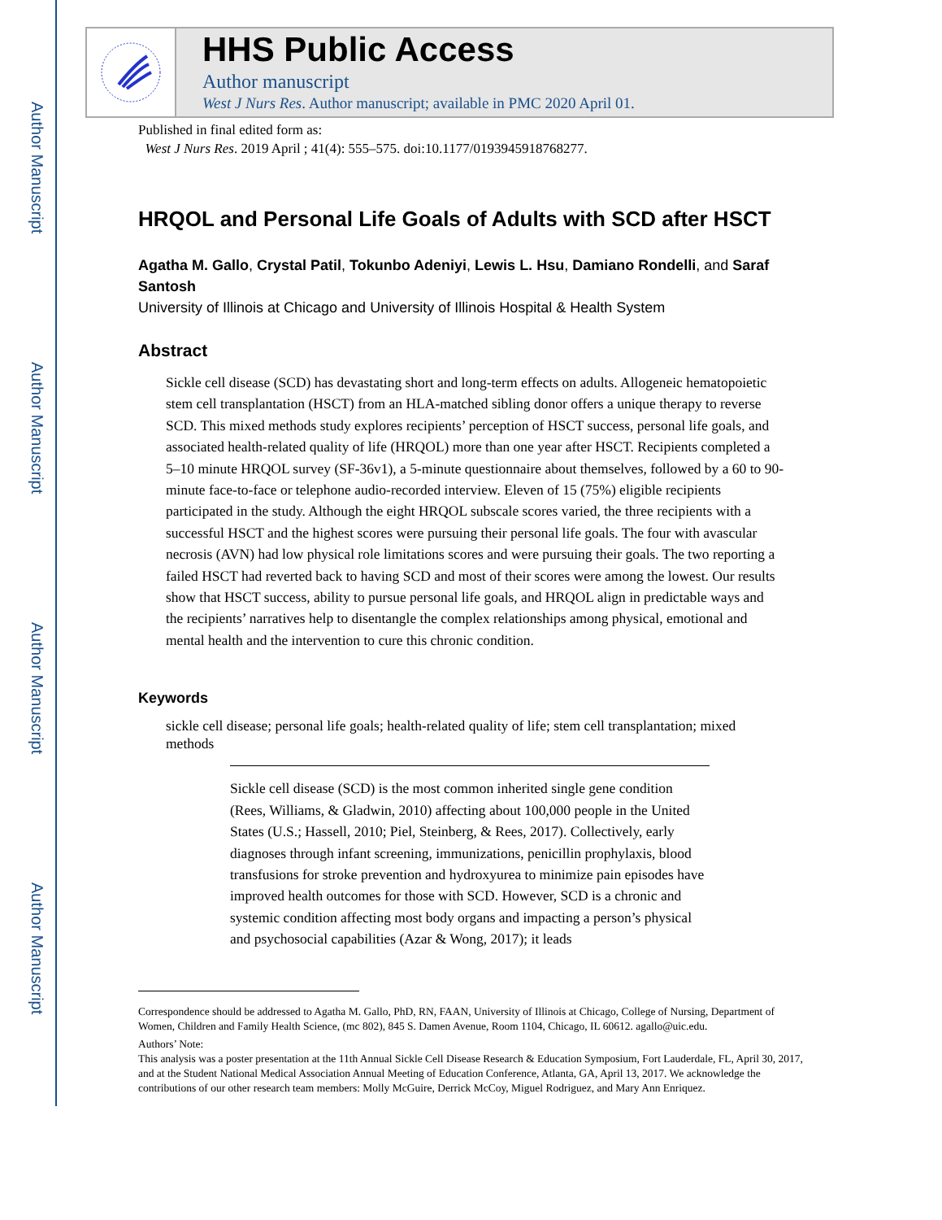Author Manuscript
Author Manuscript
Author Manuscript
Author Manuscript
HHS Public Access
Author manuscript
West J Nurs Res. Author manuscript; available in PMC 2020 April 01.
Published in final edited form as:
West J Nurs Res. 2019 April ; 41(4): 555–575. doi:10.1177/0193945918768277.
HRQOL and Personal Life Goals of Adults with SCD after HSCT
Agatha M. Gallo, Crystal Patil, Tokunbo Adeniyi, Lewis L. Hsu, Damiano Rondelli, and Saraf Santosh
University of Illinois at Chicago and University of Illinois Hospital & Health System
Abstract
Sickle cell disease (SCD) has devastating short and long-term effects on adults. Allogeneic hematopoietic stem cell transplantation (HSCT) from an HLA-matched sibling donor offers a unique therapy to reverse SCD. This mixed methods study explores recipients’ perception of HSCT success, personal life goals, and associated health-related quality of life (HRQOL) more than one year after HSCT. Recipients completed a 5–10 minute HRQOL survey (SF-36v1), a 5-minute questionnaire about themselves, followed by a 60 to 90-minute face-to-face or telephone audio-recorded interview. Eleven of 15 (75%) eligible recipients participated in the study. Although the eight HRQOL subscale scores varied, the three recipients with a successful HSCT and the highest scores were pursuing their personal life goals. The four with avascular necrosis (AVN) had low physical role limitations scores and were pursuing their goals. The two reporting a failed HSCT had reverted back to having SCD and most of their scores were among the lowest. Our results show that HSCT success, ability to pursue personal life goals, and HRQOL align in predictable ways and the recipients’ narratives help to disentangle the complex relationships among physical, emotional and mental health and the intervention to cure this chronic condition.
Keywords
sickle cell disease; personal life goals; health-related quality of life; stem cell transplantation; mixed methods
Sickle cell disease (SCD) is the most common inherited single gene condition (Rees, Williams, & Gladwin, 2010) affecting about 100,000 people in the United States (U.S.; Hassell, 2010; Piel, Steinberg, & Rees, 2017). Collectively, early diagnoses through infant screening, immunizations, penicillin prophylaxis, blood transfusions for stroke prevention and hydroxyurea to minimize pain episodes have improved health outcomes for those with SCD. However, SCD is a chronic and systemic condition affecting most body organs and impacting a person’s physical and psychosocial capabilities (Azar & Wong, 2017); it leads
Correspondence should be addressed to Agatha M. Gallo, PhD, RN, FAAN, University of Illinois at Chicago, College of Nursing, Department of Women, Children and Family Health Science, (mc 802), 845 S. Damen Avenue, Room 1104, Chicago, IL 60612. agallo@uic.edu.
Authors’ Note:
This analysis was a poster presentation at the 11th Annual Sickle Cell Disease Research & Education Symposium, Fort Lauderdale, FL, April 30, 2017, and at the Student National Medical Association Annual Meeting of Education Conference, Atlanta, GA, April 13, 2017. We acknowledge the contributions of our other research team members: Molly McGuire, Derrick McCoy, Miguel Rodriguez, and Mary Ann Enriquez.